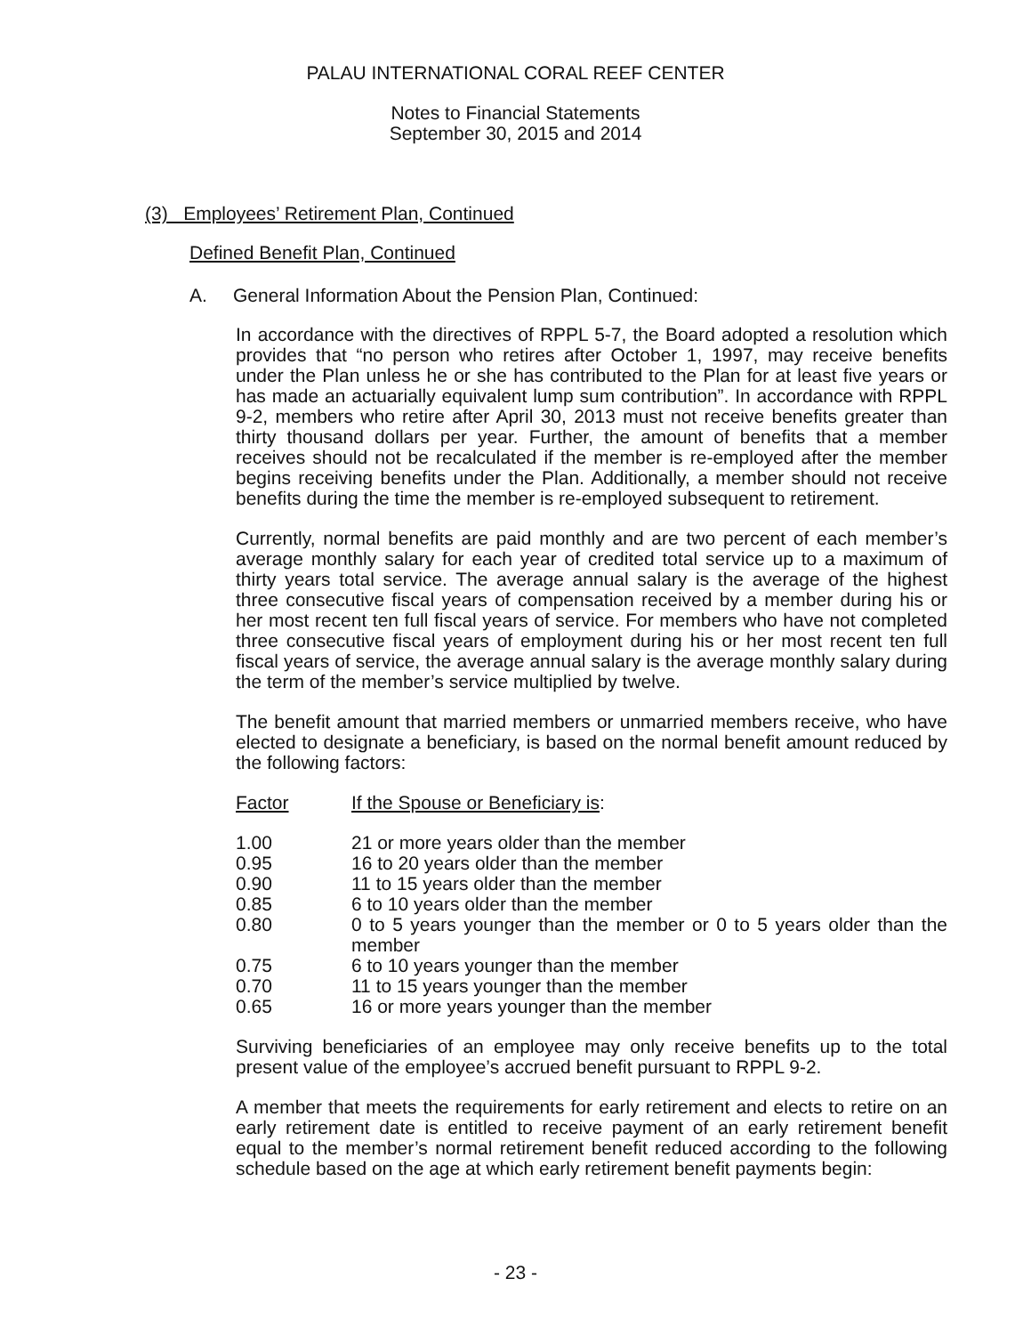PALAU INTERNATIONAL CORAL REEF CENTER
Notes to Financial Statements
September 30, 2015 and 2014
(3) Employees’ Retirement Plan, Continued
Defined Benefit Plan, Continued
A. General Information About the Pension Plan, Continued:
In accordance with the directives of RPPL 5-7, the Board adopted a resolution which provides that “no person who retires after October 1, 1997, may receive benefits under the Plan unless he or she has contributed to the Plan for at least five years or has made an actuarially equivalent lump sum contribution”. In accordance with RPPL 9-2, members who retire after April 30, 2013 must not receive benefits greater than thirty thousand dollars per year. Further, the amount of benefits that a member receives should not be recalculated if the member is re-employed after the member begins receiving benefits under the Plan. Additionally, a member should not receive benefits during the time the member is re-employed subsequent to retirement.
Currently, normal benefits are paid monthly and are two percent of each member’s average monthly salary for each year of credited total service up to a maximum of thirty years total service. The average annual salary is the average of the highest three consecutive fiscal years of compensation received by a member during his or her most recent ten full fiscal years of service. For members who have not completed three consecutive fiscal years of employment during his or her most recent ten full fiscal years of service, the average annual salary is the average monthly salary during the term of the member’s service multiplied by twelve.
The benefit amount that married members or unmarried members receive, who have elected to designate a beneficiary, is based on the normal benefit amount reduced by the following factors:
| Factor | If the Spouse or Beneficiary is : |
| --- | --- |
| 1.00 | 21 or more years older than the member |
| 0.95 | 16 to 20 years older than the member |
| 0.90 | 11 to 15 years older than the member |
| 0.85 | 6 to 10 years older than the member |
| 0.80 | 0 to 5 years younger than the member or 0 to 5 years older than the member |
| 0.75 | 6 to 10 years younger than the member |
| 0.70 | 11 to 15 years younger than the member |
| 0.65 | 16 or more years younger than the member |
Surviving beneficiaries of an employee may only receive benefits up to the total present value of the employee’s accrued benefit pursuant to RPPL 9-2.
A member that meets the requirements for early retirement and elects to retire on an early retirement date is entitled to receive payment of an early retirement benefit equal to the member’s normal retirement benefit reduced according to the following schedule based on the age at which early retirement benefit payments begin:
- 23 -